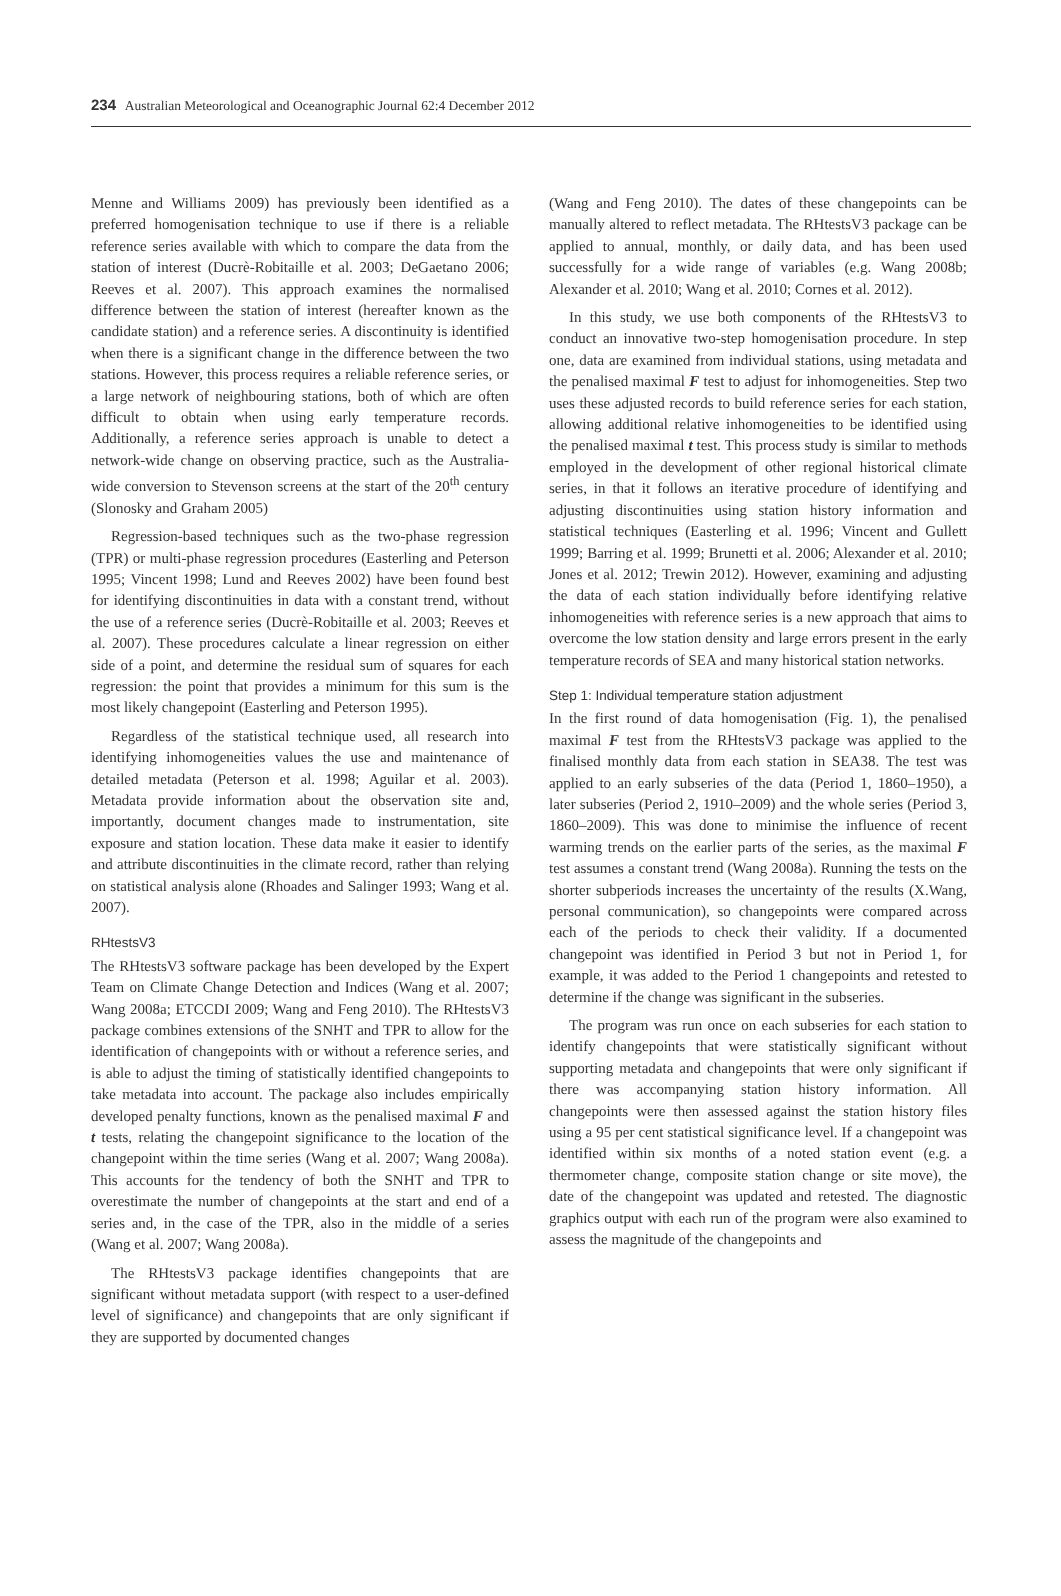234 Australian Meteorological and Oceanographic Journal 62:4 December 2012
Menne and Williams 2009) has previously been identified as a preferred homogenisation technique to use if there is a reliable reference series available with which to compare the data from the station of interest (Ducrè-Robitaille et al. 2003; DeGaetano 2006; Reeves et al. 2007). This approach examines the normalised difference between the station of interest (hereafter known as the candidate station) and a reference series. A discontinuity is identified when there is a significant change in the difference between the two stations. However, this process requires a reliable reference series, or a large network of neighbouring stations, both of which are often difficult to obtain when using early temperature records. Additionally, a reference series approach is unable to detect a network-wide change on observing practice, such as the Australia-wide conversion to Stevenson screens at the start of the 20<sup>th</sup> century (Slonosky and Graham 2005)
Regression-based techniques such as the two-phase regression (TPR) or multi-phase regression procedures (Easterling and Peterson 1995; Vincent 1998; Lund and Reeves 2002) have been found best for identifying discontinuities in data with a constant trend, without the use of a reference series (Ducrè-Robitaille et al. 2003; Reeves et al. 2007). These procedures calculate a linear regression on either side of a point, and determine the residual sum of squares for each regression: the point that provides a minimum for this sum is the most likely changepoint (Easterling and Peterson 1995).
Regardless of the statistical technique used, all research into identifying inhomogeneities values the use and maintenance of detailed metadata (Peterson et al. 1998; Aguilar et al. 2003). Metadata provide information about the observation site and, importantly, document changes made to instrumentation, site exposure and station location. These data make it easier to identify and attribute discontinuities in the climate record, rather than relying on statistical analysis alone (Rhoades and Salinger 1993; Wang et al. 2007).
RHtestsV3
The RHtestsV3 software package has been developed by the Expert Team on Climate Change Detection and Indices (Wang et al. 2007; Wang 2008a; ETCCDI 2009; Wang and Feng 2010). The RHtestsV3 package combines extensions of the SNHT and TPR to allow for the identification of changepoints with or without a reference series, and is able to adjust the timing of statistically identified changepoints to take metadata into account. The package also includes empirically developed penalty functions, known as the penalised maximal F and t tests, relating the changepoint significance to the location of the changepoint within the time series (Wang et al. 2007; Wang 2008a). This accounts for the tendency of both the SNHT and TPR to overestimate the number of changepoints at the start and end of a series and, in the case of the TPR, also in the middle of a series (Wang et al. 2007; Wang 2008a).
The RHtestsV3 package identifies changepoints that are significant without metadata support (with respect to a user-defined level of significance) and changepoints that are only significant if they are supported by documented changes
(Wang and Feng 2010). The dates of these changepoints can be manually altered to reflect metadata. The RHtestsV3 package can be applied to annual, monthly, or daily data, and has been used successfully for a wide range of variables (e.g. Wang 2008b; Alexander et al. 2010; Wang et al. 2010; Cornes et al. 2012).
In this study, we use both components of the RHtestsV3 to conduct an innovative two-step homogenisation procedure. In step one, data are examined from individual stations, using metadata and the penalised maximal F test to adjust for inhomogeneities. Step two uses these adjusted records to build reference series for each station, allowing additional relative inhomogeneities to be identified using the penalised maximal t test. This process study is similar to methods employed in the development of other regional historical climate series, in that it follows an iterative procedure of identifying and adjusting discontinuities using station history information and statistical techniques (Easterling et al. 1996; Vincent and Gullett 1999; Barring et al. 1999; Brunetti et al. 2006; Alexander et al. 2010; Jones et al. 2012; Trewin 2012). However, examining and adjusting the data of each station individually before identifying relative inhomogeneities with reference series is a new approach that aims to overcome the low station density and large errors present in the early temperature records of SEA and many historical station networks.
Step 1: Individual temperature station adjustment
In the first round of data homogenisation (Fig. 1), the penalised maximal F test from the RHtestsV3 package was applied to the finalised monthly data from each station in SEA38. The test was applied to an early subseries of the data (Period 1, 1860–1950), a later subseries (Period 2, 1910–2009) and the whole series (Period 3, 1860–2009). This was done to minimise the influence of recent warming trends on the earlier parts of the series, as the maximal F test assumes a constant trend (Wang 2008a). Running the tests on the shorter subperiods increases the uncertainty of the results (X.Wang, personal communication), so changepoints were compared across each of the periods to check their validity. If a documented changepoint was identified in Period 3 but not in Period 1, for example, it was added to the Period 1 changepoints and retested to determine if the change was significant in the subseries.
The program was run once on each subseries for each station to identify changepoints that were statistically significant without supporting metadata and changepoints that were only significant if there was accompanying station history information. All changepoints were then assessed against the station history files using a 95 per cent statistical significance level. If a changepoint was identified within six months of a noted station event (e.g. a thermometer change, composite station change or site move), the date of the changepoint was updated and retested. The diagnostic graphics output with each run of the program were also examined to assess the magnitude of the changepoints and